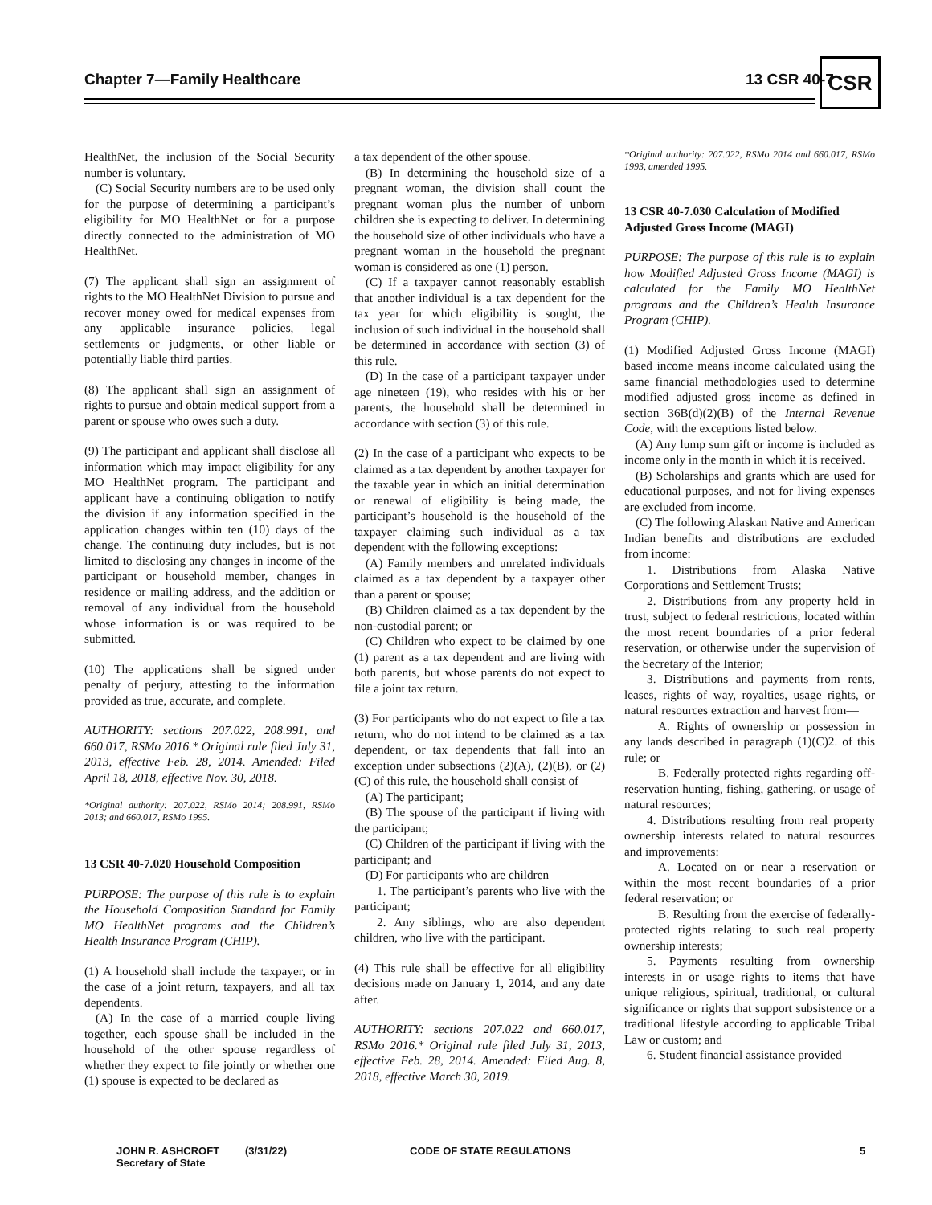Chapter 7—Family Healthcare 13 CSR 40-7 CSR
HealthNet, the inclusion of the Social Security number is voluntary.
(C) Social Security numbers are to be used only for the purpose of determining a participant’s eligibility for MO HealthNet or for a purpose directly connected to the administration of MO HealthNet.
(7) The applicant shall sign an assignment of rights to the MO HealthNet Division to pursue and recover money owed for medical expenses from any applicable insurance policies, legal settlements or judgments, or other liable or potentially liable third parties.
(8) The applicant shall sign an assignment of rights to pursue and obtain medical support from a parent or spouse who owes such a duty.
(9) The participant and applicant shall disclose all information which may impact eligibility for any MO HealthNet program. The participant and applicant have a continuing obligation to notify the division if any information specified in the application changes within ten (10) days of the change. The continuing duty includes, but is not limited to disclosing any changes in income of the participant or household member, changes in residence or mailing address, and the addition or removal of any individual from the household whose information is or was required to be submitted.
(10) The applications shall be signed under penalty of perjury, attesting to the information provided as true, accurate, and complete.
AUTHORITY: sections 207.022, 208.991, and 660.017, RSMo 2016.* Original rule filed July 31, 2013, effective Feb. 28, 2014. Amended: Filed April 18, 2018, effective Nov. 30, 2018.
*Original authority: 207.022, RSMo 2014; 208.991, RSMo 2013; and 660.017, RSMo 1995.
13 CSR 40-7.020 Household Composition
PURPOSE: The purpose of this rule is to explain the Household Composition Standard for Family MO HealthNet programs and the Children’s Health Insurance Program (CHIP).
(1) A household shall include the taxpayer, or in the case of a joint return, taxpayers, and all tax dependents.
(A) In the case of a married couple living together, each spouse shall be included in the household of the other spouse regardless of whether they expect to file jointly or whether one (1) spouse is expected to be declared as
a tax dependent of the other spouse.
(B) In determining the household size of a pregnant woman, the division shall count the pregnant woman plus the number of unborn children she is expecting to deliver. In determining the household size of other individuals who have a pregnant woman in the household the pregnant woman is considered as one (1) person.
(C) If a taxpayer cannot reasonably establish that another individual is a tax dependent for the tax year for which eligibility is sought, the inclusion of such individual in the household shall be determined in accordance with section (3) of this rule.
(D) In the case of a participant taxpayer under age nineteen (19), who resides with his or her parents, the household shall be determined in accordance with section (3) of this rule.
(2) In the case of a participant who expects to be claimed as a tax dependent by another taxpayer for the taxable year in which an initial determination or renewal of eligibility is being made, the participant’s household is the household of the taxpayer claiming such individual as a tax dependent with the following exceptions:
(A) Family members and unrelated individuals claimed as a tax dependent by a taxpayer other than a parent or spouse;
(B) Children claimed as a tax dependent by the non-custodial parent; or
(C) Children who expect to be claimed by one (1) parent as a tax dependent and are living with both parents, but whose parents do not expect to file a joint tax return.
(3) For participants who do not expect to file a tax return, who do not intend to be claimed as a tax dependent, or tax dependents that fall into an exception under subsections (2)(A), (2)(B), or (2)(C) of this rule, the household shall consist of—
(A) The participant;
(B) The spouse of the participant if living with the participant;
(C) Children of the participant if living with the participant; and
(D) For participants who are children—
1. The participant’s parents who live with the participant;
2. Any siblings, who are also dependent children, who live with the participant.
(4) This rule shall be effective for all eligibility decisions made on January 1, 2014, and any date after.
AUTHORITY: sections 207.022 and 660.017, RSMo 2016.* Original rule filed July 31, 2013, effective Feb. 28, 2014. Amended: Filed Aug. 8, 2018, effective March 30, 2019.
*Original authority: 207.022, RSMo 2014 and 660.017, RSMo 1993, amended 1995.
13 CSR 40-7.030 Calculation of Modified Adjusted Gross Income (MAGI)
PURPOSE: The purpose of this rule is to explain how Modified Adjusted Gross Income (MAGI) is calculated for the Family MO HealthNet programs and the Children’s Health Insurance Program (CHIP).
(1) Modified Adjusted Gross Income (MAGI) based income means income calculated using the same financial methodologies used to determine modified adjusted gross income as defined in section 36B(d)(2)(B) of the Internal Revenue Code, with the exceptions listed below.
(A) Any lump sum gift or income is included as income only in the month in which it is received.
(B) Scholarships and grants which are used for educational purposes, and not for living expenses are excluded from income.
(C) The following Alaskan Native and American Indian benefits and distributions are excluded from income:
1. Distributions from Alaska Native Corporations and Settlement Trusts;
2. Distributions from any property held in trust, subject to federal restrictions, located within the most recent boundaries of a prior federal reservation, or otherwise under the supervision of the Secretary of the Interior;
3. Distributions and payments from rents, leases, rights of way, royalties, usage rights, or natural resources extraction and harvest from—
A. Rights of ownership or possession in any lands described in paragraph (1)(C)2. of this rule; or
B. Federally protected rights regarding off-reservation hunting, fishing, gathering, or usage of natural resources;
4. Distributions resulting from real property ownership interests related to natural resources and improvements:
A. Located on or near a reservation or within the most recent boundaries of a prior federal reservation; or
B. Resulting from the exercise of federally-protected rights relating to such real property ownership interests;
5. Payments resulting from ownership interests in or usage rights to items that have unique religious, spiritual, traditional, or cultural significance or rights that support subsistence or a traditional lifestyle according to applicable Tribal Law or custom; and
6. Student financial assistance provided
JOHN R. ASHCROFT
Secretary of State
(3/31/22) CODE OF STATE REGULATIONS 5